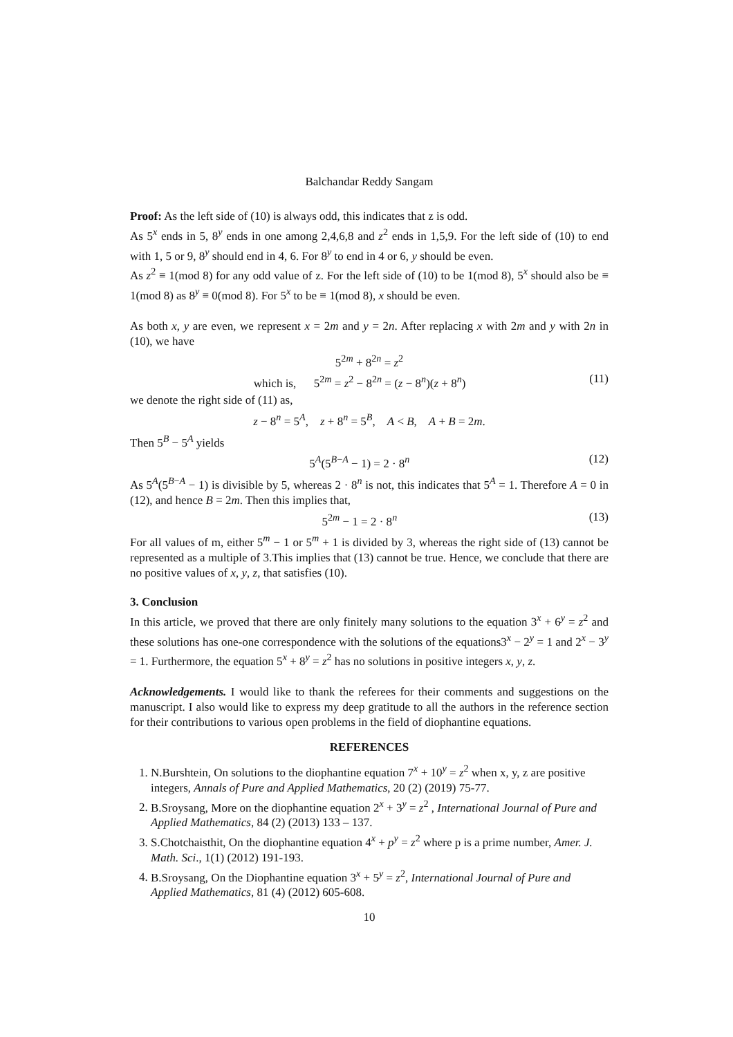Balchandar Reddy Sangam
Proof: As the left side of (10) is always odd, this indicates that z is odd.
As 5<sup>x</sup> ends in 5, 8<sup>y</sup> ends in one among 2,4,6,8 and z<sup>2</sup> ends in 1,5,9. For the left side of (10) to end with 1, 5 or 9, 8<sup>y</sup> should end in 4, 6. For 8<sup>y</sup> to end in 4 or 6, y should be even.
As z<sup>2</sup> ≡ 1(mod 8) for any odd value of z. For the left side of (10) to be 1(mod 8), 5<sup>x</sup> should also be ≡ 1(mod 8) as 8<sup>y</sup> ≡ 0(mod 8). For 5<sup>x</sup> to be ≡ 1(mod 8), x should be even.
As both x, y are even, we represent x = 2m and y = 2n. After replacing x with 2m and y with 2n in (10), we have
5<sup>2m</sup> + 8<sup>2n</sup> = z<sup>2</sup>
which is, 5<sup>2m</sup> = z<sup>2</sup> − 8<sup>2n</sup> = (z − 8<sup>n</sup>)(z + 8<sup>n</sup>) (11)
we denote the right side of (11) as,
z − 8<sup>n</sup> = 5<sup>A</sup>, z + 8<sup>n</sup> = 5<sup>B</sup>, A < B, A + B = 2m.
Then 5<sup>B</sup> − 5<sup>A</sup> yields
5<sup>A</sup>(5<sup>B−A</sup> − 1) = 2 · 8<sup>n</sup> (12)
As 5<sup>A</sup>(5<sup>B−A</sup> − 1) is divisible by 5, whereas 2 · 8<sup>n</sup> is not, this indicates that 5<sup>A</sup> = 1. Therefore A = 0 in (12), and hence B = 2m. Then this implies that,
5<sup>2m</sup> − 1 = 2 · 8<sup>n</sup> (13)
For all values of m, either 5<sup>m</sup> − 1 or 5<sup>m</sup> + 1 is divided by 3, whereas the right side of (13) cannot be represented as a multiple of 3.This implies that (13) cannot be true. Hence, we conclude that there are no positive values of x, y, z, that satisfies (10).
3. Conclusion
In this article, we proved that there are only finitely many solutions to the equation 3<sup>x</sup> + 6<sup>y</sup> = z<sup>2</sup> and these solutions has one-one correspondence with the solutions of the equations3<sup>x</sup> − 2<sup>y</sup> = 1 and 2<sup>x</sup> − 3<sup>y</sup> = 1. Furthermore, the equation 5<sup>x</sup> + 8<sup>y</sup> = z<sup>2</sup> has no solutions in positive integers x, y, z.
Acknowledgements. I would like to thank the referees for their comments and suggestions on the manuscript. I also would like to express my deep gratitude to all the authors in the reference section for their contributions to various open problems in the field of diophantine equations.
REFERENCES
1. N.Burshtein, On solutions to the diophantine equation 7<sup>x</sup> + 10<sup>y</sup> = z<sup>2</sup> when x, y, z are positive integers, Annals of Pure and Applied Mathematics, 20 (2) (2019) 75-77.
2. B.Sroysang, More on the diophantine equation 2<sup>x</sup> + 3<sup>y</sup> = z<sup>2</sup> , International Journal of Pure and Applied Mathematics, 84 (2) (2013) 133 – 137.
3. S.Chotchaisthit, On the diophantine equation 4<sup>x</sup> + p<sup>y</sup> = z<sup>2</sup> where p is a prime number, Amer. J. Math. Sci., 1(1) (2012) 191-193.
4. B.Sroysang, On the Diophantine equation 3<sup>x</sup> + 5<sup>y</sup> = z<sup>2</sup>, International Journal of Pure and Applied Mathematics, 81 (4) (2012) 605-608.
10